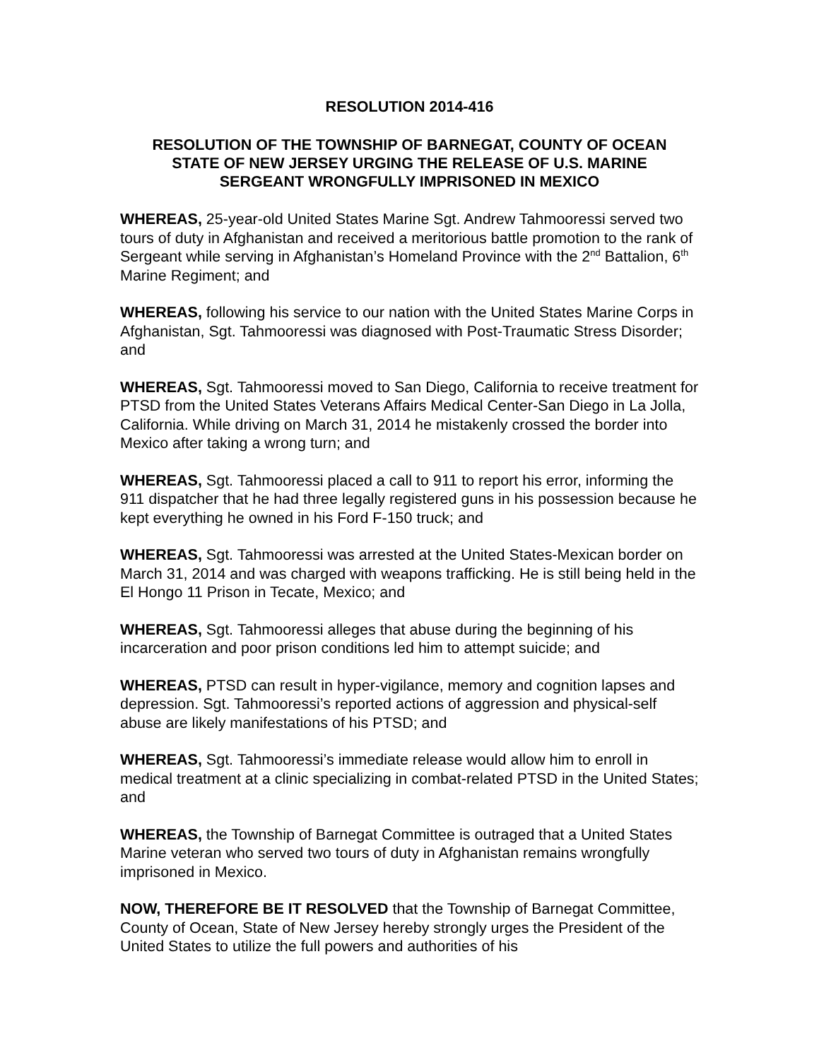RESOLUTION 2014-416
RESOLUTION OF THE TOWNSHIP OF BARNEGAT, COUNTY OF OCEAN
STATE OF NEW JERSEY URGING THE RELEASE OF U.S. MARINE
SERGEANT WRONGFULLY IMPRISONED IN MEXICO
WHEREAS, 25-year-old United States Marine Sgt. Andrew Tahmooressi served two tours of duty in Afghanistan and received a meritorious battle promotion to the rank of Sergeant while serving in Afghanistan’s Homeland Province with the 2<sup>nd</sup> Battalion, 6<sup>th</sup> Marine Regiment; and
WHEREAS, following his service to our nation with the United States Marine Corps in Afghanistan, Sgt. Tahmooressi was diagnosed with Post-Traumatic Stress Disorder; and
WHEREAS, Sgt. Tahmooressi moved to San Diego, California to receive treatment for PTSD from the United States Veterans Affairs Medical Center-San Diego in La Jolla, California. While driving on March 31, 2014 he mistakenly crossed the border into Mexico after taking a wrong turn; and
WHEREAS, Sgt. Tahmooressi placed a call to 911 to report his error, informing the 911 dispatcher that he had three legally registered guns in his possession because he kept everything he owned in his Ford F-150 truck; and
WHEREAS, Sgt. Tahmooressi was arrested at the United States-Mexican border on March 31, 2014 and was charged with weapons trafficking. He is still being held in the El Hongo 11 Prison in Tecate, Mexico; and
WHEREAS, Sgt. Tahmooressi alleges that abuse during the beginning of his incarceration and poor prison conditions led him to attempt suicide; and
WHEREAS, PTSD can result in hyper-vigilance, memory and cognition lapses and depression. Sgt. Tahmooressi’s reported actions of aggression and physical-self abuse are likely manifestations of his PTSD; and
WHEREAS, Sgt. Tahmooressi’s immediate release would allow him to enroll in medical treatment at a clinic specializing in combat-related PTSD in the United States; and
WHEREAS, the Township of Barnegat Committee is outraged that a United States Marine veteran who served two tours of duty in Afghanistan remains wrongfully imprisoned in Mexico.
NOW, THEREFORE BE IT RESOLVED that the Township of Barnegat Committee, County of Ocean, State of New Jersey hereby strongly urges the President of the United States to utilize the full powers and authorities of his